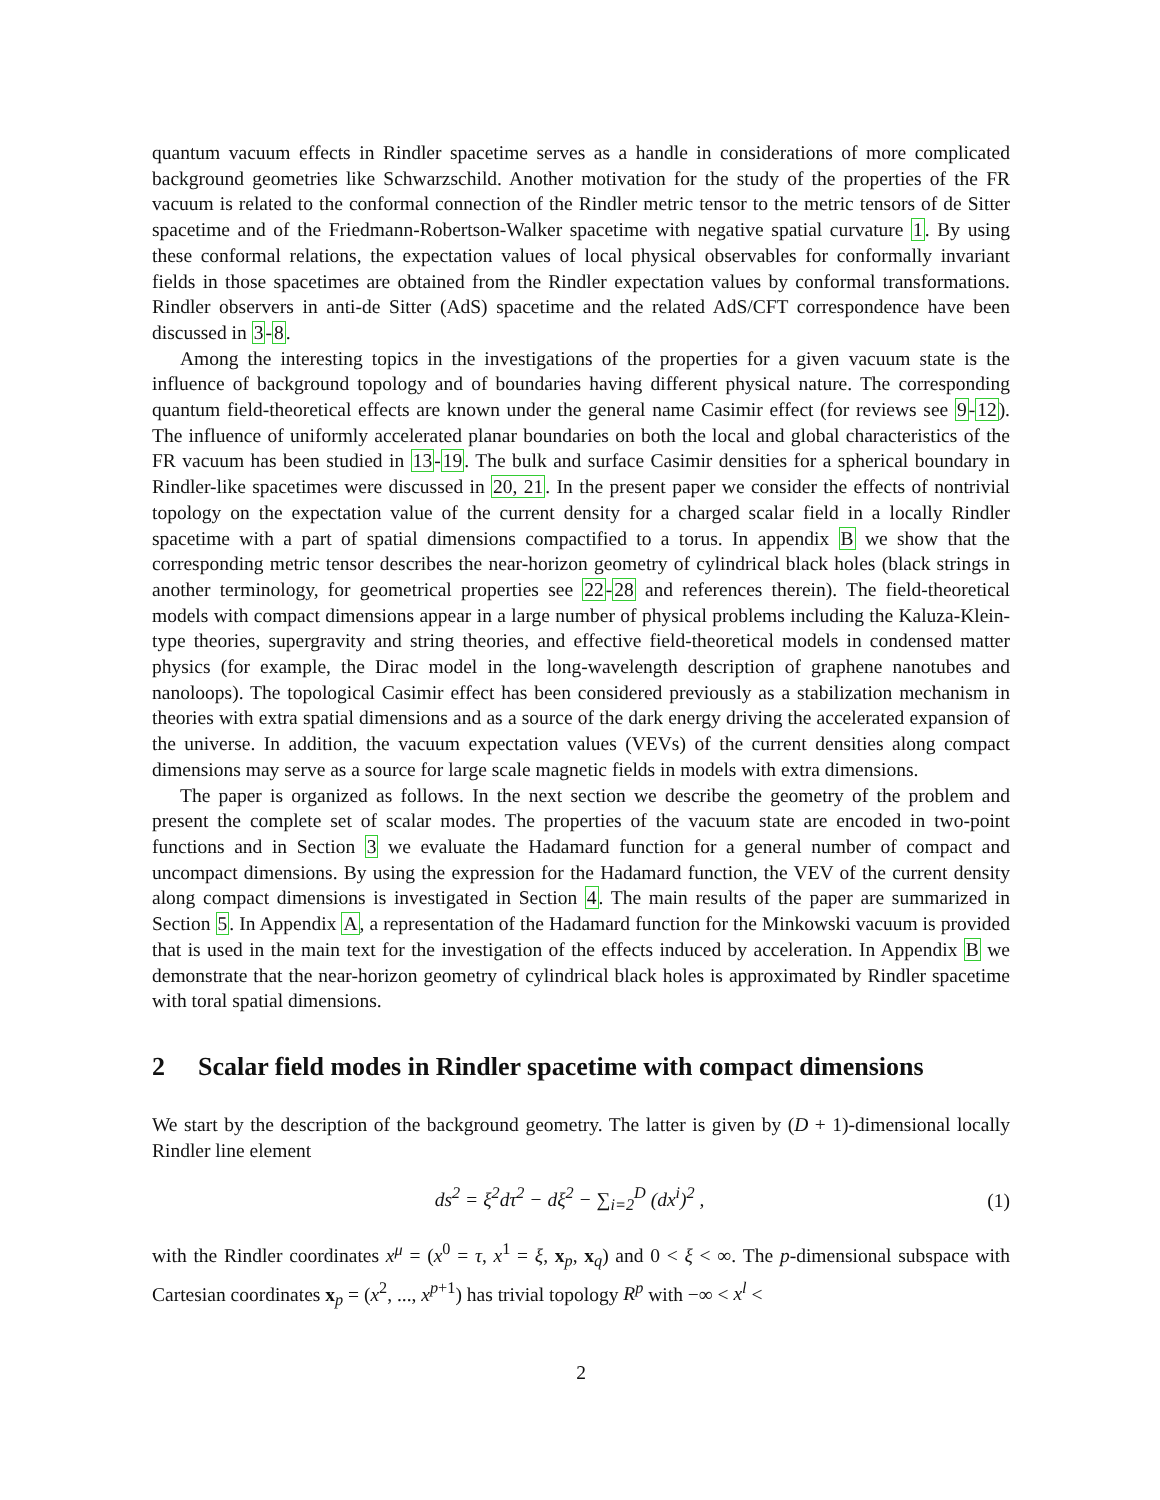quantum vacuum effects in Rindler spacetime serves as a handle in considerations of more complicated background geometries like Schwarzschild. Another motivation for the study of the properties of the FR vacuum is related to the conformal connection of the Rindler metric tensor to the metric tensors of de Sitter spacetime and of the Friedmann-Robertson-Walker spacetime with negative spatial curvature 1. By using these conformal relations, the expectation values of local physical observables for conformally invariant fields in those spacetimes are obtained from the Rindler expectation values by conformal transformations. Rindler observers in anti-de Sitter (AdS) spacetime and the related AdS/CFT correspondence have been discussed in 3-8.
Among the interesting topics in the investigations of the properties for a given vacuum state is the influence of background topology and of boundaries having different physical nature. The corresponding quantum field-theoretical effects are known under the general name Casimir effect (for reviews see 9-12). The influence of uniformly accelerated planar boundaries on both the local and global characteristics of the FR vacuum has been studied in 13-19. The bulk and surface Casimir densities for a spherical boundary in Rindler-like spacetimes were discussed in 20, 21. In the present paper we consider the effects of nontrivial topology on the expectation value of the current density for a charged scalar field in a locally Rindler spacetime with a part of spatial dimensions compactified to a torus. In appendix B we show that the corresponding metric tensor describes the near-horizon geometry of cylindrical black holes (black strings in another terminology, for geometrical properties see 22-28 and references therein). The field-theoretical models with compact dimensions appear in a large number of physical problems including the Kaluza-Klein-type theories, supergravity and string theories, and effective field-theoretical models in condensed matter physics (for example, the Dirac model in the long-wavelength description of graphene nanotubes and nanoloops). The topological Casimir effect has been considered previously as a stabilization mechanism in theories with extra spatial dimensions and as a source of the dark energy driving the accelerated expansion of the universe. In addition, the vacuum expectation values (VEVs) of the current densities along compact dimensions may serve as a source for large scale magnetic fields in models with extra dimensions.
The paper is organized as follows. In the next section we describe the geometry of the problem and present the complete set of scalar modes. The properties of the vacuum state are encoded in two-point functions and in Section 3 we evaluate the Hadamard function for a general number of compact and uncompact dimensions. By using the expression for the Hadamard function, the VEV of the current density along compact dimensions is investigated in Section 4. The main results of the paper are summarized in Section 5. In Appendix A, a representation of the Hadamard function for the Minkowski vacuum is provided that is used in the main text for the investigation of the effects induced by acceleration. In Appendix B we demonstrate that the near-horizon geometry of cylindrical black holes is approximated by Rindler spacetime with toral spatial dimensions.
2 Scalar field modes in Rindler spacetime with compact dimensions
We start by the description of the background geometry. The latter is given by (D + 1)-dimensional locally Rindler line element
ds<sup>2</sup> = ξ<sup>2</sup>dτ<sup>2</sup> − dξ<sup>2</sup> − ∑<sub>i=2</sub><sup>D</sup> (dx<sup>i</sup>)<sup>2</sup> , (1)
with the Rindler coordinates x<sup>μ</sup> = (x<sup>0</sup> = τ, x<sup>1</sup> = ξ, x<sub>p</sub>, x<sub>q</sub>) and 0 < ξ < ∞. The p-dimensional subspace with Cartesian coordinates x<sub>p</sub> = (x<sup>2</sup>, ..., x<sup>p+1</sup>) has trivial topology R<sup>p</sup> with −∞ < x<sup>l</sup> <
2